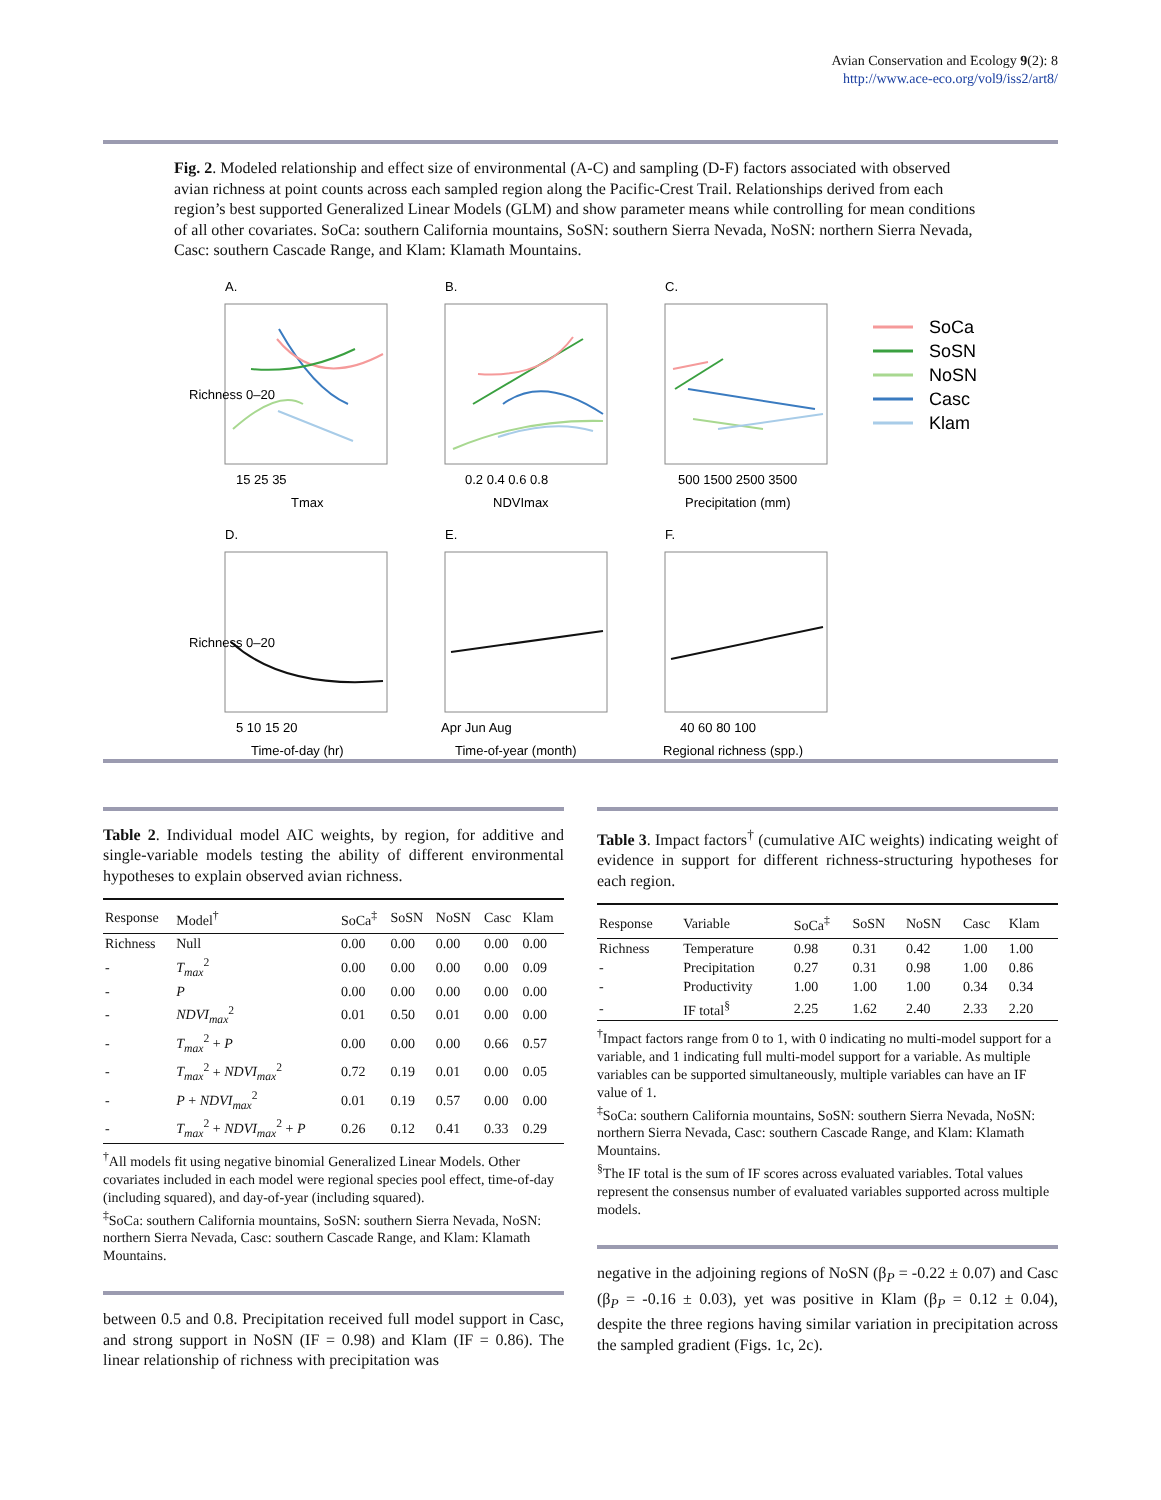Avian Conservation and Ecology 9(2): 8
http://www.ace-eco.org/vol9/iss2/art8/
Fig. 2. Modeled relationship and effect size of environmental (A-C) and sampling (D-F) factors associated with observed avian richness at point counts across each sampled region along the Pacific-Crest Trail. Relationships derived from each region’s best supported Generalized Linear Models (GLM) and show parameter means while controlling for mean conditions of all other covariates. SoCa: southern California mountains, SoSN: southern Sierra Nevada, NoSN: northern Sierra Nevada, Casc: southern Cascade Range, and Klam: Klamath Mountains.
A.
B.
C.
SoCa
SoSN
NoSN
Casc
Klam
15 25 35
Tmax
0.2 0.4 0.6 0.8
NDVImax
500 1500 2500 3500
Precipitation (mm)
D.
E.
F.
5 10 15 20
Time-of-day (hr)
Apr Jun Aug
Time-of-year (month)
40 60 80 100
Regional richness (spp.)
Richness 0–20
Richness 0–20
Table 2. Individual model AIC weights, by region, for additive and single-variable models testing the ability of different environmental hypotheses to explain observed avian richness.
| Response | Model<sup>†</sup> | SoCa<sup>‡</sup> | SoSN | NoSN | Casc | Klam |
| --- | --- | --- | --- | --- | --- | --- |
| Richness | Null | 0.00 | 0.00 | 0.00 | 0.00 | 0.00 |
| - | T<sub>max</sub><sup>2</sup> | 0.00 | 0.00 | 0.00 | 0.00 | 0.09 |
| - | P | 0.00 | 0.00 | 0.00 | 0.00 | 0.00 |
| - | NDVI<sub>max</sub><sup>2</sup> | 0.01 | 0.50 | 0.01 | 0.00 | 0.00 |
| - | T<sub>max</sub><sup>2</sup> + P | 0.00 | 0.00 | 0.00 | 0.66 | 0.57 |
| - | T<sub>max</sub><sup>2</sup> + NDVI<sub>max</sub><sup>2</sup> | 0.72 | 0.19 | 0.01 | 0.00 | 0.05 |
| - | P + NDVI<sub>max</sub><sup>2</sup> | 0.01 | 0.19 | 0.57 | 0.00 | 0.00 |
| - | T<sub>max</sub><sup>2</sup> + NDVI<sub>max</sub><sup>2</sup> + P | 0.26 | 0.12 | 0.41 | 0.33 | 0.29 |
<sup>†</sup> All models fit using negative binomial Generalized Linear Models. Other covariates included in each model were regional species pool effect, time-of-day (including squared), and day-of-year (including squared).
<sup>‡</sup> SoCa: southern California mountains, SoSN: southern Sierra Nevada, NoSN: northern Sierra Nevada, Casc: southern Cascade Range, and Klam: Klamath Mountains.
between 0.5 and 0.8. Precipitation received full model support in Casc, and strong support in NoSN (IF = 0.98) and Klam (IF = 0.86). The linear relationship of richness with precipitation was
Table 3. Impact factors<sup>†</sup> (cumulative AIC weights) indicating weight of evidence in support for different richness-structuring hypotheses for each region.
| Response | Variable | SoCa<sup>‡</sup> | SoSN | NoSN | Casc | Klam |
| --- | --- | --- | --- | --- | --- | --- |
| Richness | Temperature | 0.98 | 0.31 | 0.42 | 1.00 | 1.00 |
| - | Precipitation | 0.27 | 0.31 | 0.98 | 1.00 | 0.86 |
| - | Productivity | 1.00 | 1.00 | 1.00 | 0.34 | 0.34 |
| - | IF total<sup>§</sup> | 2.25 | 1.62 | 2.40 | 2.33 | 2.20 |
<sup>†</sup> Impact factors range from 0 to 1, with 0 indicating no multi-model support for a variable, and 1 indicating full multi-model support for a variable. As multiple variables can be supported simultaneously, multiple variables can have an IF value of 1.
<sup>‡</sup> SoCa: southern California mountains, SoSN: southern Sierra Nevada, NoSN: northern Sierra Nevada, Casc: southern Cascade Range, and Klam: Klamath Mountains.
<sup>§</sup> The IF total is the sum of IF scores across evaluated variables. Total values represent the consensus number of evaluated variables supported across multiple models.
negative in the adjoining regions of NoSN (β<sub>P</sub> = -0.22 ± 0.07) and Casc (β<sub>P</sub> = -0.16 ± 0.03), yet was positive in Klam (β<sub>P</sub> = 0.12 ± 0.04), despite the three regions having similar variation in precipitation across the sampled gradient (Figs. 1c, 2c).